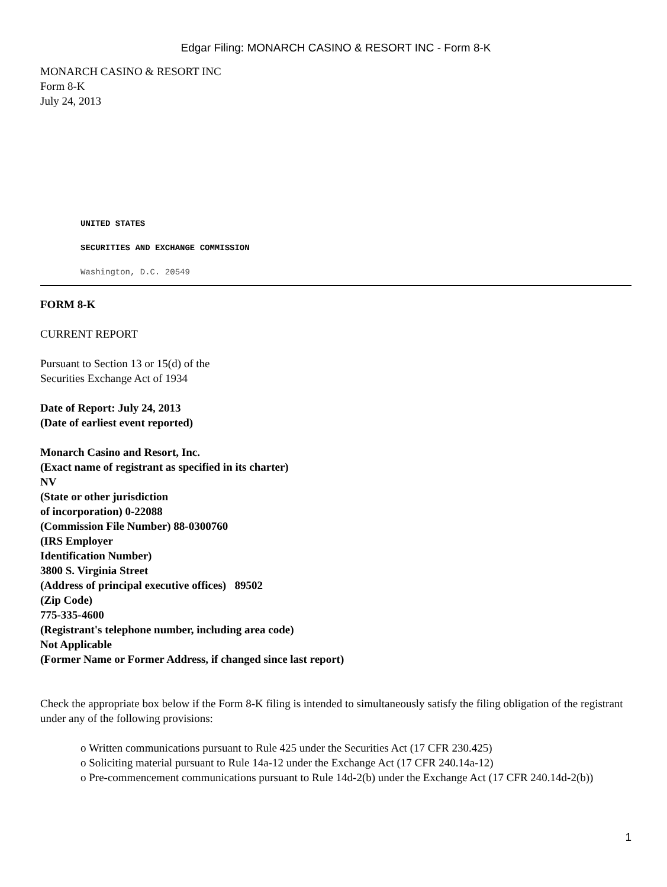Edgar Filing: MONARCH CASINO & RESORT INC - Form 8-K
MONARCH CASINO & RESORT INC
Form 8-K
July 24, 2013
UNITED STATES
SECURITIES AND EXCHANGE COMMISSION
Washington, D.C. 20549
FORM 8-K
CURRENT REPORT
Pursuant to Section 13 or 15(d) of the
Securities Exchange Act of 1934
Date of Report: July 24, 2013
(Date of earliest event reported)
Monarch Casino and Resort, Inc.
(Exact name of registrant as specified in its charter)
NV
(State or other jurisdiction
of incorporation) 0-22088
(Commission File Number) 88-0300760
(IRS Employer
Identification Number)
3800 S. Virginia Street
(Address of principal executive offices) 89502
(Zip Code)
775-335-4600
(Registrant's telephone number, including area code)
Not Applicable
(Former Name or Former Address, if changed since last report)
Check the appropriate box below if the Form 8-K filing is intended to simultaneously satisfy the filing obligation of the registrant under any of the following provisions:
o Written communications pursuant to Rule 425 under the Securities Act (17 CFR 230.425)
o Soliciting material pursuant to Rule 14a-12 under the Exchange Act (17 CFR 240.14a-12)
o Pre-commencement communications pursuant to Rule 14d-2(b) under the Exchange Act (17 CFR 240.14d-2(b))
1